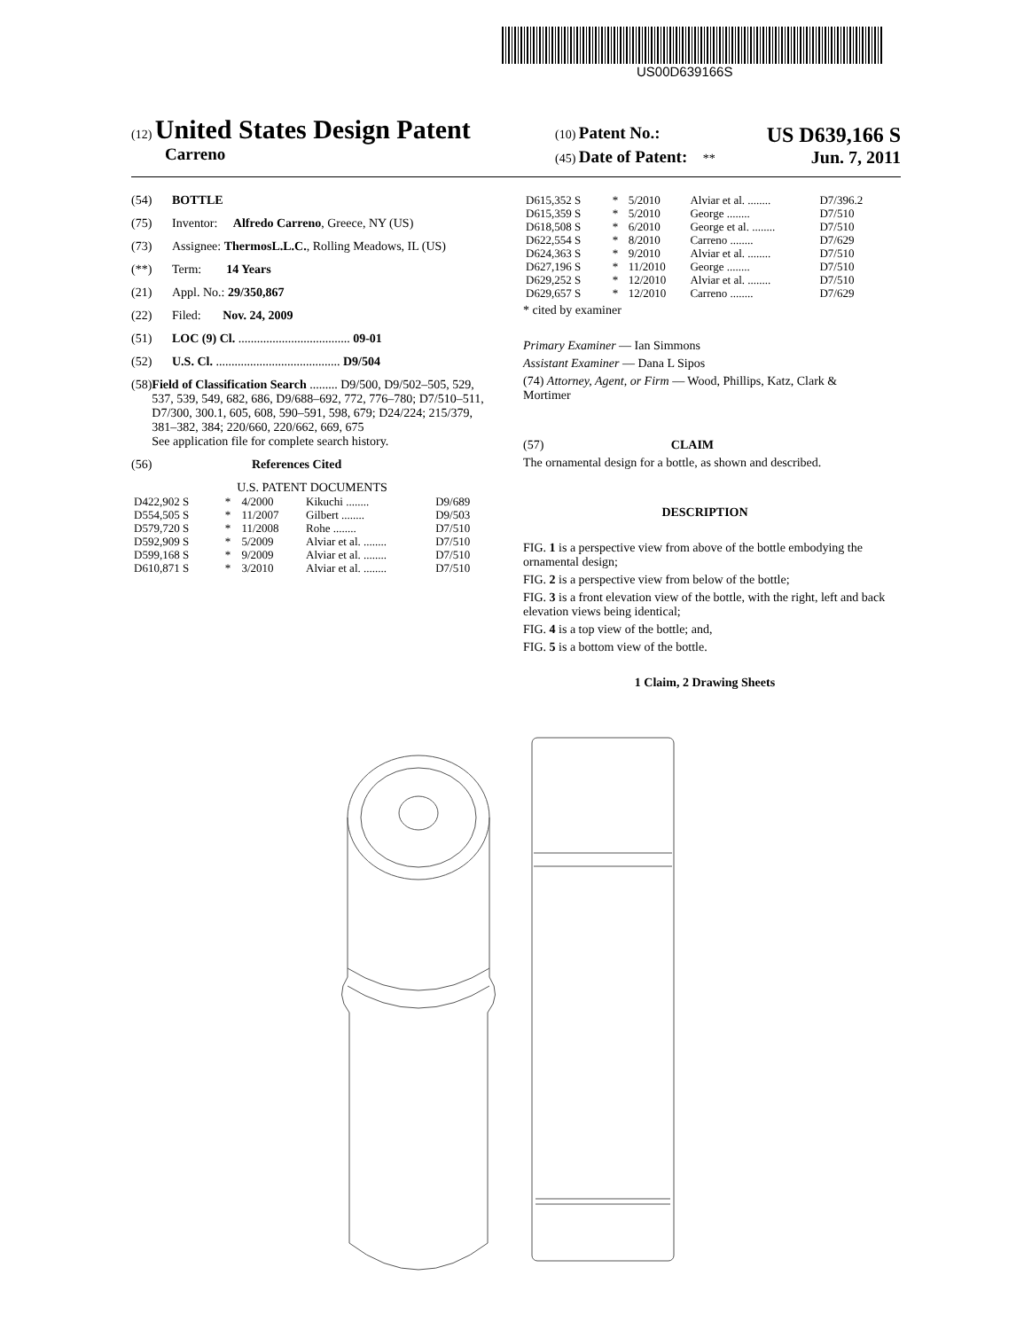US00D639166S
(12) United States Design Patent
Carreno
(10) Patent No.: US D639,166 S
(45) Date of Patent: ** Jun. 7, 2011
(54) BOTTLE
(75) Inventor: Alfredo Carreno, Greece, NY (US)
(73) Assignee: ThermosL.L.C., Rolling Meadows, IL (US)
(**) Term: 14 Years
(21) Appl. No.: 29/350,867
(22) Filed: Nov. 24, 2009
(51) LOC (9) Cl. .................................... 09-01
(52) U.S. Cl. ........................................ D9/504
(58) Field of Classification Search ......... D9/500, D9/502–505, 529, 537, 539, 549, 682, 686, D9/688–692, 772, 776–780; D7/510–511, D7/300, 300.1, 605, 608, 590–591, 598, 679; D24/224; 215/379, 381–382, 384; 220/660, 220/662, 669, 675
See application file for complete search history.
(56) References Cited
U.S. PATENT DOCUMENTS
| D422,902 S | * | 4/2000 | Kikuchi ........ | D9/689 |
| D554,505 S | * | 11/2007 | Gilbert ........ | D9/503 |
| D579,720 S | * | 11/2008 | Rohe ........ | D7/510 |
| D592,909 S | * | 5/2009 | Alviar et al. ........ | D7/510 |
| D599,168 S | * | 9/2009 | Alviar et al. ........ | D7/510 |
| D610,871 S | * | 3/2010 | Alviar et al. ........ | D7/510 |
| D615,352 S | * | 5/2010 | Alviar et al. ........ | D7/396.2 |
| D615,359 S | * | 5/2010 | George ........ | D7/510 |
| D618,508 S | * | 6/2010 | George et al. ........ | D7/510 |
| D622,554 S | * | 8/2010 | Carreno ........ | D7/629 |
| D624,363 S | * | 9/2010 | Alviar et al. ........ | D7/510 |
| D627,196 S | * | 11/2010 | George ........ | D7/510 |
| D629,252 S | * | 12/2010 | Alviar et al. ........ | D7/510 |
| D629,657 S | * | 12/2010 | Carreno ........ | D7/629 |
* cited by examiner
Primary Examiner — Ian Simmons
Assistant Examiner — Dana L Sipos
(74) Attorney, Agent, or Firm — Wood, Phillips, Katz, Clark & Mortimer
(57) CLAIM
The ornamental design for a bottle, as shown and described.
DESCRIPTION
FIG. 1 is a perspective view from above of the bottle embodying the ornamental design;
FIG. 2 is a perspective view from below of the bottle;
FIG. 3 is a front elevation view of the bottle, with the right, left and back elevation views being identical;
FIG. 4 is a top view of the bottle; and,
FIG. 5 is a bottom view of the bottle.
1 Claim, 2 Drawing Sheets